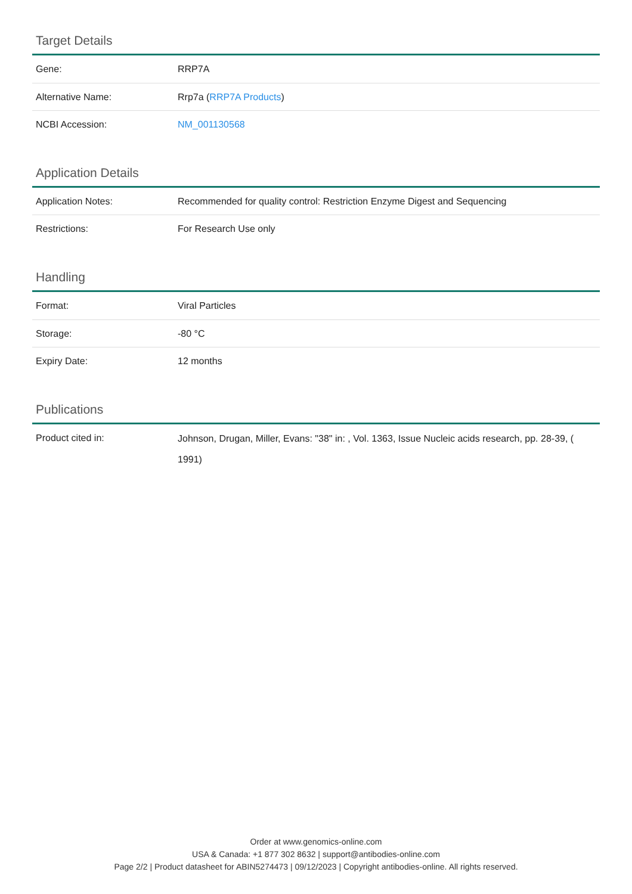Target Details
| Gene: | RRP7A |
| Alternative Name: | Rrp7a ( RRP7A Products ) |
| NCBI Accession: | NM_001130568 |
Application Details
| Application Notes: | Recommended for quality control: Restriction Enzyme Digest and Sequencing |
| Restrictions: | For Research Use only |
Handling
| Format: | Viral Particles |
| Storage: | -80 °C |
| Expiry Date: | 12 months |
Publications
| Product cited in: | Johnson, Drugan, Miller, Evans: "38" in: , Vol. 1363, Issue Nucleic acids research, pp. 28-39, ( 1991) |
Order at www.genomics-online.com
USA & Canada: +1 877 302 8632 | support@antibodies-online.com
Page 2/2 | Product datasheet for ABIN5274473 | 09/12/2023 | Copyright antibodies-online. All rights reserved.